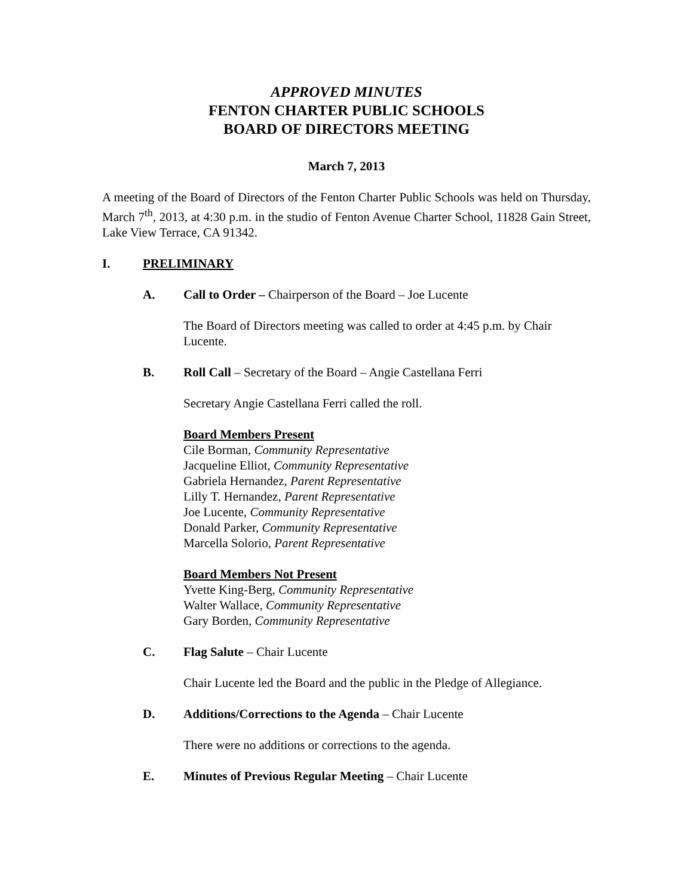APPROVED MINUTES
FENTON CHARTER PUBLIC SCHOOLS
BOARD OF DIRECTORS MEETING
March 7, 2013
A meeting of the Board of Directors of the Fenton Charter Public Schools was held on Thursday, March 7<sup>th</sup>, 2013, at 4:30 p.m. in the studio of Fenton Avenue Charter School, 11828 Gain Street, Lake View Terrace, CA 91342.
I. PRELIMINARY
A. Call to Order – Chairperson of the Board – Joe Lucente
The Board of Directors meeting was called to order at 4:45 p.m. by Chair Lucente.
B. Roll Call – Secretary of the Board – Angie Castellana Ferri
Secretary Angie Castellana Ferri called the roll.
Board Members Present
Cile Borman, Community Representative
Jacqueline Elliot, Community Representative
Gabriela Hernandez, Parent Representative
Lilly T. Hernandez, Parent Representative
Joe Lucente, Community Representative
Donald Parker, Community Representative
Marcella Solorio, Parent Representative
Board Members Not Present
Yvette King-Berg, Community Representative
Walter Wallace, Community Representative
Gary Borden, Community Representative
C. Flag Salute – Chair Lucente
Chair Lucente led the Board and the public in the Pledge of Allegiance.
D. Additions/Corrections to the Agenda – Chair Lucente
There were no additions or corrections to the agenda.
E. Minutes of Previous Regular Meeting – Chair Lucente